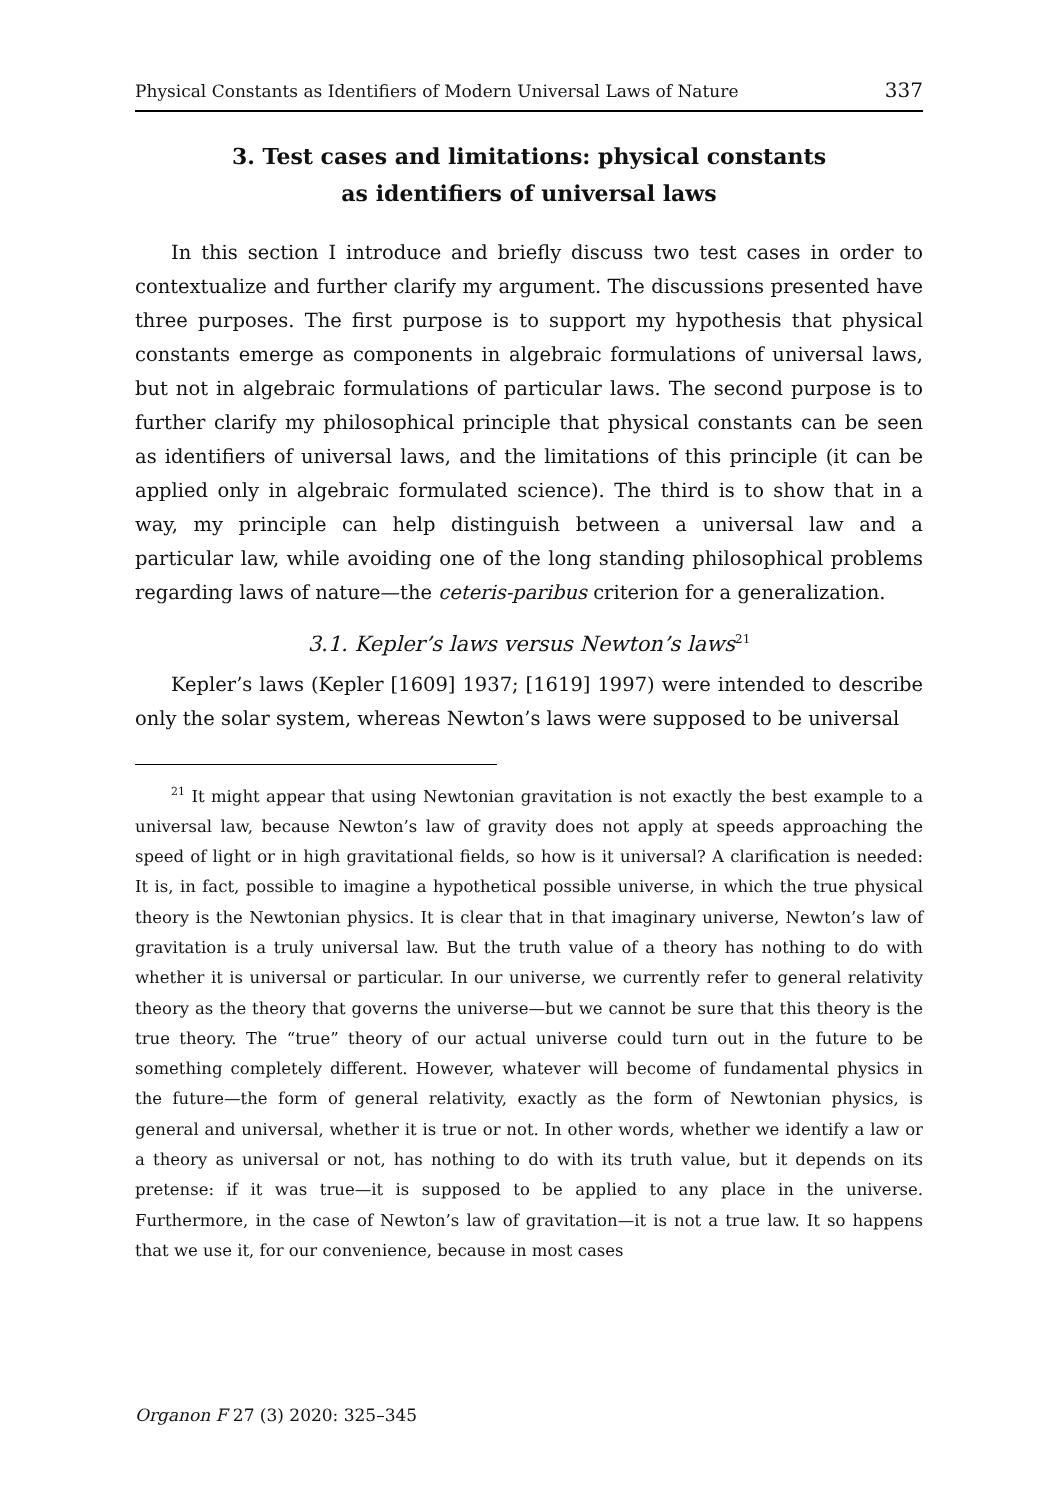Physical Constants as Identifiers of Modern Universal Laws of Nature 337
3. Test cases and limitations: physical constants
as identifiers of universal laws
In this section I introduce and briefly discuss two test cases in order to contextualize and further clarify my argument. The discussions presented have three purposes. The first purpose is to support my hypothesis that physical constants emerge as components in algebraic formulations of universal laws, but not in algebraic formulations of particular laws. The second purpose is to further clarify my philosophical principle that physical constants can be seen as identifiers of universal laws, and the limitations of this principle (it can be applied only in algebraic formulated science). The third is to show that in a way, my principle can help distinguish between a universal law and a particular law, while avoiding one of the long standing philosophical problems regarding laws of nature—the ceteris-paribus criterion for a generalization.
3.1. Kepler’s laws versus Newton’s laws<sup>21</sup>
Kepler’s laws (Kepler [1609] 1937; [1619] 1997) were intended to describe only the solar system, whereas Newton’s laws were supposed to be universal
<sup>21</sup> It might appear that using Newtonian gravitation is not exactly the best example to a universal law, because Newton’s law of gravity does not apply at speeds approaching the speed of light or in high gravitational fields, so how is it universal? A clarification is needed: It is, in fact, possible to imagine a hypothetical possible universe, in which the true physical theory is the Newtonian physics. It is clear that in that imaginary universe, Newton’s law of gravitation is a truly universal law. But the truth value of a theory has nothing to do with whether it is universal or particular. In our universe, we currently refer to general relativity theory as the theory that governs the universe—but we cannot be sure that this theory is the true theory. The “true” theory of our actual universe could turn out in the future to be something completely different. However, whatever will become of fundamental physics in the future—the form of general relativity, exactly as the form of Newtonian physics, is general and universal, whether it is true or not. In other words, whether we identify a law or a theory as universal or not, has nothing to do with its truth value, but it depends on its pretense: if it was true—it is supposed to be applied to any place in the universe. Furthermore, in the case of Newton’s law of gravitation—it is not a true law. It so happens that we use it, for our convenience, because in most cases
Organon F 27 (3) 2020: 325–345